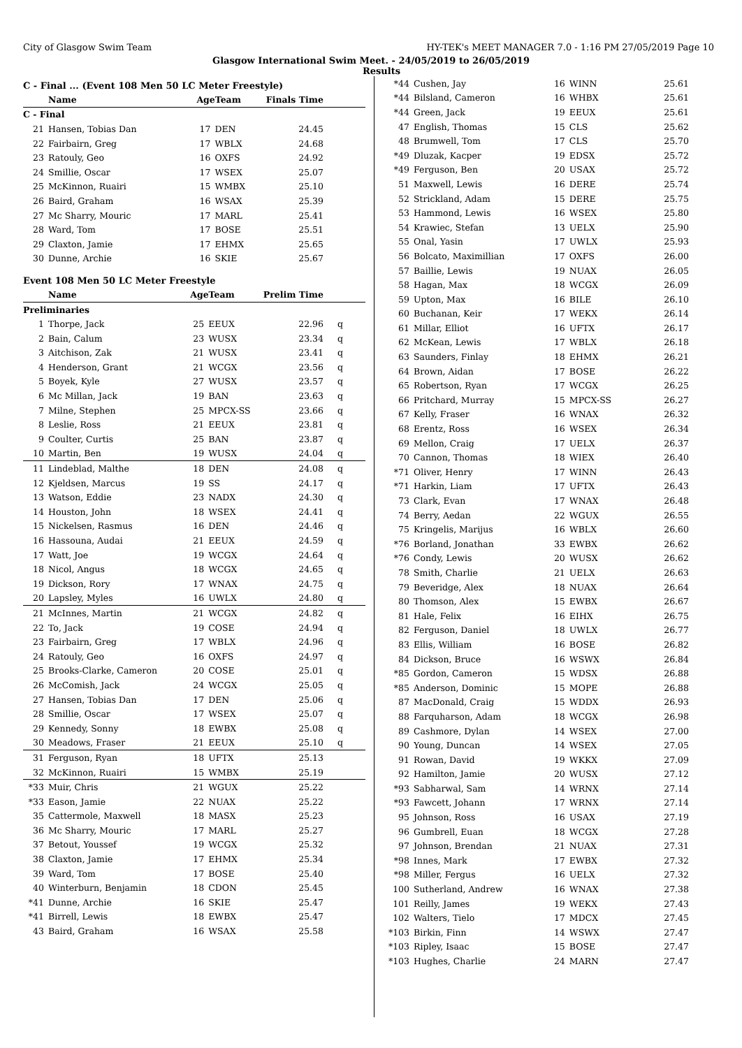City of Glasgow Swim Team HY-TEK's MEET MANAGER 7.0 - 1:16 PM 27/05/2019 Page 10
Glasgow International Swim Meet. - 24/05/2019 to 26/05/2019
Results
C - Final ... (Event 108 Men 50 LC Meter Freestyle)
| | Name | AgeTeam | | Finals Time | |
| C - Final | | | | | |
| 21 | Hansen, Tobias Dan | 17 | DEN | 24.45 | |
| 22 | Fairbairn, Greg | 17 | WBLX | 24.68 | |
| 23 | Ratouly, Geo | 16 | OXFS | 24.92 | |
| 24 | Smillie, Oscar | 17 | WSEX | 25.07 | |
| 25 | McKinnon, Ruairi | 15 | WMBX | 25.10 | |
| 26 | Baird, Graham | 16 | WSAX | 25.39 | |
| 27 | Mc Sharry, Mouric | 17 | MARL | 25.41 | |
| 28 | Ward, Tom | 17 | BOSE | 25.51 | |
| 29 | Claxton, Jamie | 17 | EHMX | 25.65 | |
| 30 | Dunne, Archie | 16 | SKIE | 25.67 | |
Event 108 Men 50 LC Meter Freestyle
| | Name | AgeTeam | | Prelim Time | |
| Preliminaries | | | | | |
| 1 | Thorpe, Jack | 25 | EEUX | 22.96 | q |
| 2 | Bain, Calum | 23 | WUSX | 23.34 | q |
| 3 | Aitchison, Zak | 21 | WUSX | 23.41 | q |
| 4 | Henderson, Grant | 21 | WCGX | 23.56 | q |
| 5 | Boyek, Kyle | 27 | WUSX | 23.57 | q |
| 6 | Mc Millan, Jack | 19 | BAN | 23.63 | q |
| 7 | Milne, Stephen | 25 | MPCX-SS | 23.66 | q |
| 8 | Leslie, Ross | 21 | EEUX | 23.81 | q |
| 9 | Coulter, Curtis | 25 | BAN | 23.87 | q |
| 10 | Martin, Ben | 19 | WUSX | 24.04 | q |
| 11 | Lindeblad, Malthe | 18 | DEN | 24.08 | q |
| 12 | Kjeldsen, Marcus | 19 | SS | 24.17 | q |
| 13 | Watson, Eddie | 23 | NADX | 24.30 | q |
| 14 | Houston, John | 18 | WSEX | 24.41 | q |
| 15 | Nickelsen, Rasmus | 16 | DEN | 24.46 | q |
| 16 | Hassouna, Audai | 21 | EEUX | 24.59 | q |
| 17 | Watt, Joe | 19 | WCGX | 24.64 | q |
| 18 | Nicol, Angus | 18 | WCGX | 24.65 | q |
| 19 | Dickson, Rory | 17 | WNAX | 24.75 | q |
| 20 | Lapsley, Myles | 16 | UWLX | 24.80 | q |
| 21 | McInnes, Martin | 21 | WCGX | 24.82 | q |
| 22 | To, Jack | 19 | COSE | 24.94 | q |
| 23 | Fairbairn, Greg | 17 | WBLX | 24.96 | q |
| 24 | Ratouly, Geo | 16 | OXFS | 24.97 | q |
| 25 | Brooks-Clarke, Cameron | 20 | COSE | 25.01 | q |
| 26 | McComish, Jack | 24 | WCGX | 25.05 | q |
| 27 | Hansen, Tobias Dan | 17 | DEN | 25.06 | q |
| 28 | Smillie, Oscar | 17 | WSEX | 25.07 | q |
| 29 | Kennedy, Sonny | 18 | EWBX | 25.08 | q |
| 30 | Meadows, Fraser | 21 | EEUX | 25.10 | q |
| 31 | Ferguson, Ryan | 18 | UFTX | 25.13 | |
| 32 | McKinnon, Ruairi | 15 | WMBX | 25.19 | |
| *33 | Muir, Chris | 21 | WGUX | 25.22 | |
| *33 | Eason, Jamie | 22 | NUAX | 25.22 | |
| 35 | Cattermole, Maxwell | 18 | MASX | 25.23 | |
| 36 | Mc Sharry, Mouric | 17 | MARL | 25.27 | |
| 37 | Betout, Youssef | 19 | WCGX | 25.32 | |
| 38 | Claxton, Jamie | 17 | EHMX | 25.34 | |
| 39 | Ward, Tom | 17 | BOSE | 25.40 | |
| 40 | Winterburn, Benjamin | 18 | CDON | 25.45 | |
| *41 | Dunne, Archie | 16 | SKIE | 25.47 | |
| *41 | Birrell, Lewis | 18 | EWBX | 25.47 | |
| 43 | Baird, Graham | 16 | WSAX | 25.58 | |
| *44 | Cushen, Jay | 16 | WINN | 25.61 | |
| *44 | Bilsland, Cameron | 16 | WHBX | 25.61 | |
| *44 | Green, Jack | 19 | EEUX | 25.61 | |
| 47 | English, Thomas | 15 | CLS | 25.62 | |
| 48 | Brumwell, Tom | 17 | CLS | 25.70 | |
| *49 | Dluzak, Kacper | 19 | EDSX | 25.72 | |
| *49 | Ferguson, Ben | 20 | USAX | 25.72 | |
| 51 | Maxwell, Lewis | 16 | DERE | 25.74 | |
| 52 | Strickland, Adam | 15 | DERE | 25.75 | |
| 53 | Hammond, Lewis | 16 | WSEX | 25.80 | |
| 54 | Krawiec, Stefan | 13 | UELX | 25.90 | |
| 55 | Onal, Yasin | 17 | UWLX | 25.93 | |
| 56 | Bolcato, Maximillian | 17 | OXFS | 26.00 | |
| 57 | Baillie, Lewis | 19 | NUAX | 26.05 | |
| 58 | Hagan, Max | 18 | WCGX | 26.09 | |
| 59 | Upton, Max | 16 | BILE | 26.10 | |
| 60 | Buchanan, Keir | 17 | WEKX | 26.14 | |
| 61 | Millar, Elliot | 16 | UFTX | 26.17 | |
| 62 | McKean, Lewis | 17 | WBLX | 26.18 | |
| 63 | Saunders, Finlay | 18 | EHMX | 26.21 | |
| 64 | Brown, Aidan | 17 | BOSE | 26.22 | |
| 65 | Robertson, Ryan | 17 | WCGX | 26.25 | |
| 66 | Pritchard, Murray | 15 | MPCX-SS | 26.27 | |
| 67 | Kelly, Fraser | 16 | WNAX | 26.32 | |
| 68 | Erentz, Ross | 16 | WSEX | 26.34 | |
| 69 | Mellon, Craig | 17 | UELX | 26.37 | |
| 70 | Cannon, Thomas | 18 | WIEX | 26.40 | |
| *71 | Oliver, Henry | 17 | WINN | 26.43 | |
| *71 | Harkin, Liam | 17 | UFTX | 26.43 | |
| 73 | Clark, Evan | 17 | WNAX | 26.48 | |
| 74 | Berry, Aedan | 22 | WGUX | 26.55 | |
| 75 | Kringelis, Marijus | 16 | WBLX | 26.60 | |
| *76 | Borland, Jonathan | 33 | EWBX | 26.62 | |
| *76 | Condy, Lewis | 20 | WUSX | 26.62 | |
| 78 | Smith, Charlie | 21 | UELX | 26.63 | |
| 79 | Beveridge, Alex | 18 | NUAX | 26.64 | |
| 80 | Thomson, Alex | 15 | EWBX | 26.67 | |
| 81 | Hale, Felix | 16 | EIHX | 26.75 | |
| 82 | Ferguson, Daniel | 18 | UWLX | 26.77 | |
| 83 | Ellis, William | 16 | BOSE | 26.82 | |
| 84 | Dickson, Bruce | 16 | WSWX | 26.84 | |
| *85 | Gordon, Cameron | 15 | WDSX | 26.88 | |
| *85 | Anderson, Dominic | 15 | MOPE | 26.88 | |
| 87 | MacDonald, Craig | 15 | WDDX | 26.93 | |
| 88 | Farquharson, Adam | 18 | WCGX | 26.98 | |
| 89 | Cashmore, Dylan | 14 | WSEX | 27.00 | |
| 90 | Young, Duncan | 14 | WSEX | 27.05 | |
| 91 | Rowan, David | 19 | WKKX | 27.09 | |
| 92 | Hamilton, Jamie | 20 | WUSX | 27.12 | |
| *93 | Sabharwal, Sam | 14 | WRNX | 27.14 | |
| *93 | Fawcett, Johann | 17 | WRNX | 27.14 | |
| 95 | Johnson, Ross | 16 | USAX | 27.19 | |
| 96 | Gumbrell, Euan | 18 | WCGX | 27.28 | |
| 97 | Johnson, Brendan | 21 | NUAX | 27.31 | |
| *98 | Innes, Mark | 17 | EWBX | 27.32 | |
| *98 | Miller, Fergus | 16 | UELX | 27.32 | |
| 100 | Sutherland, Andrew | 16 | WNAX | 27.38 | |
| 101 | Reilly, James | 19 | WEKX | 27.43 | |
| 102 | Walters, Tielo | 17 | MDCX | 27.45 | |
| *103 | Birkin, Finn | 14 | WSWX | 27.47 | |
| *103 | Ripley, Isaac | 15 | BOSE | 27.47 | |
| *103 | Hughes, Charlie | 24 | MARN | 27.47 | |